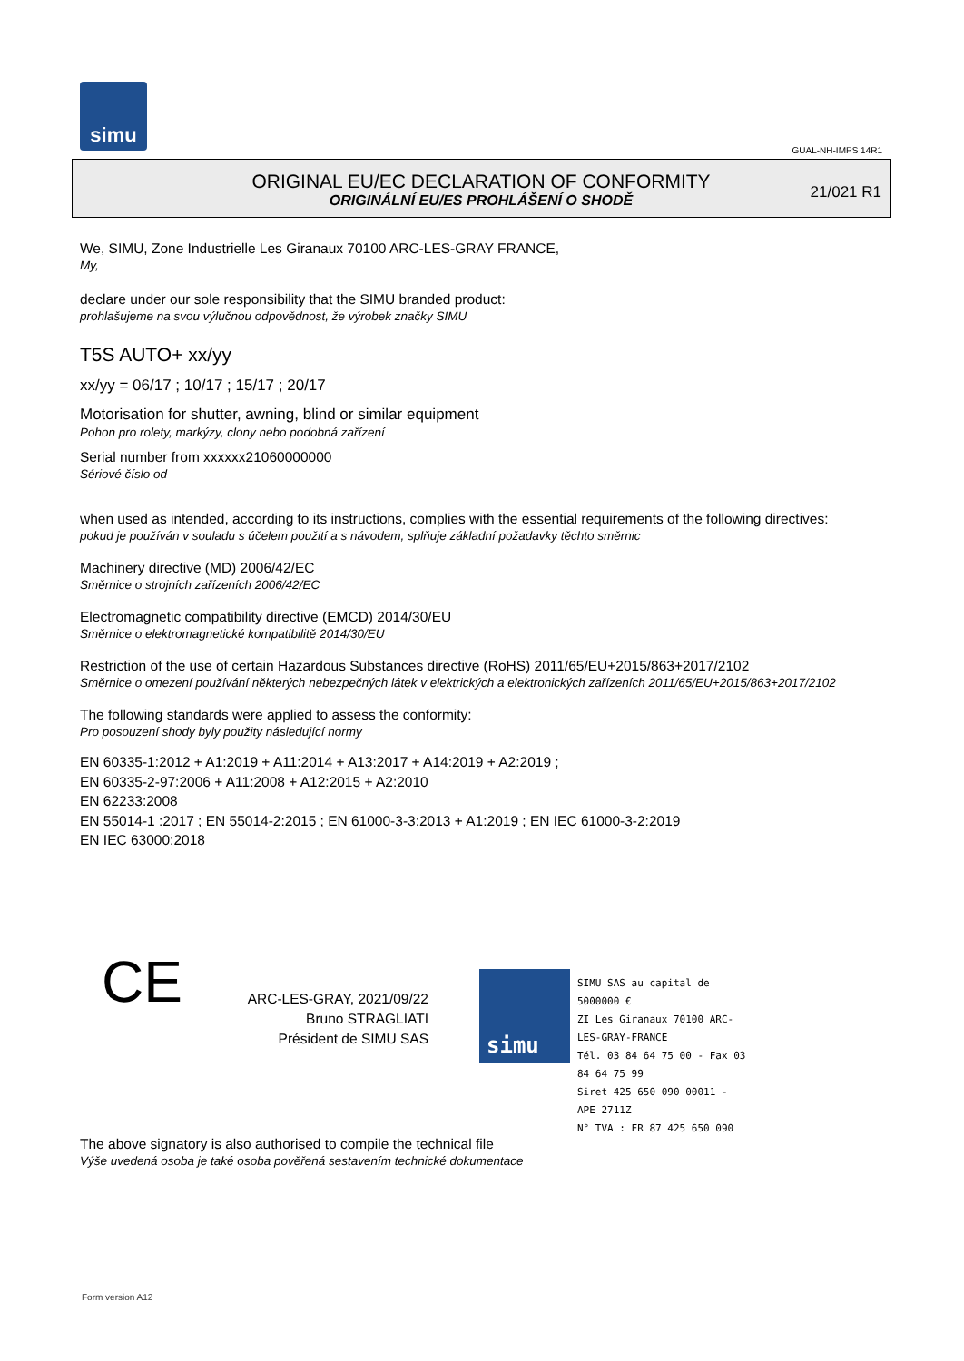simu
GUAL-NH-IMPS 14R1
ORIGINAL EU/EC DECLARATION OF CONFORMITY
ORIGINÁLNÍ EU/ES PROHLÁŠENÍ O SHODĚ
21/021 R1
We, SIMU, Zone Industrielle Les Giranaux 70100 ARC-LES-GRAY FRANCE,
My,
declare under our sole responsibility that the SIMU branded product:
prohlašujeme na svou výlučnou odpovědnost, že výrobek značky SIMU
T5S AUTO+ xx/yy
xx/yy = 06/17 ; 10/17 ; 15/17 ; 20/17
Motorisation for shutter, awning, blind or similar equipment
Pohon pro rolety, markýzy, clony nebo podobná zařízení
Serial number from xxxxxx21060000000
Sériové číslo od
when used as intended, according to its instructions, complies with the essential requirements of the following directives:
pokud je používán v souladu s účelem použití a s návodem, splňuje základní požadavky těchto směrnic
Machinery directive (MD) 2006/42/EC
Směrnice o strojních zařízeních 2006/42/EC
Electromagnetic compatibility directive (EMCD) 2014/30/EU
Směrnice o elektromagnetické kompatibilitě 2014/30/EU
Restriction of the use of certain Hazardous Substances directive (RoHS) 2011/65/EU+2015/863+2017/2102
Směrnice o omezení používání některých nebezpečných látek v elektrických a elektronických zařízeních 2011/65/EU+2015/863+2017/2102
The following standards were applied to assess the conformity:
Pro posouzení shody byly použity následující normy
EN 60335-1:2012 + A1:2019 + A11:2014 + A13:2017 + A14:2019 + A2:2019 ;
EN 60335-2-97:2006 + A11:2008 + A12:2015 + A2:2010
EN 62233:2008
EN 55014-1 :2017 ; EN 55014-2:2015 ; EN 61000-3-3:2013 + A1:2019 ; EN IEC 61000-3-2:2019
EN IEC 63000:2018
CE
ARC-LES-GRAY, 2021/09/22
Bruno STRAGLIATI
Président de SIMU SAS
simu
SIMU SAS au capital de 5000000 €
ZI Les Giranaux 70100 ARC-LES-GRAY-FRANCE
Tél. 03 84 64 75 00 - Fax 03 84 64 75 99
Siret 425 650 090 00011 - APE 2711Z
N° TVA : FR 87 425 650 090
The above signatory is also authorised to compile the technical file
Výše uvedená osoba je také osoba pověřená sestavením technické dokumentace
Form version A12